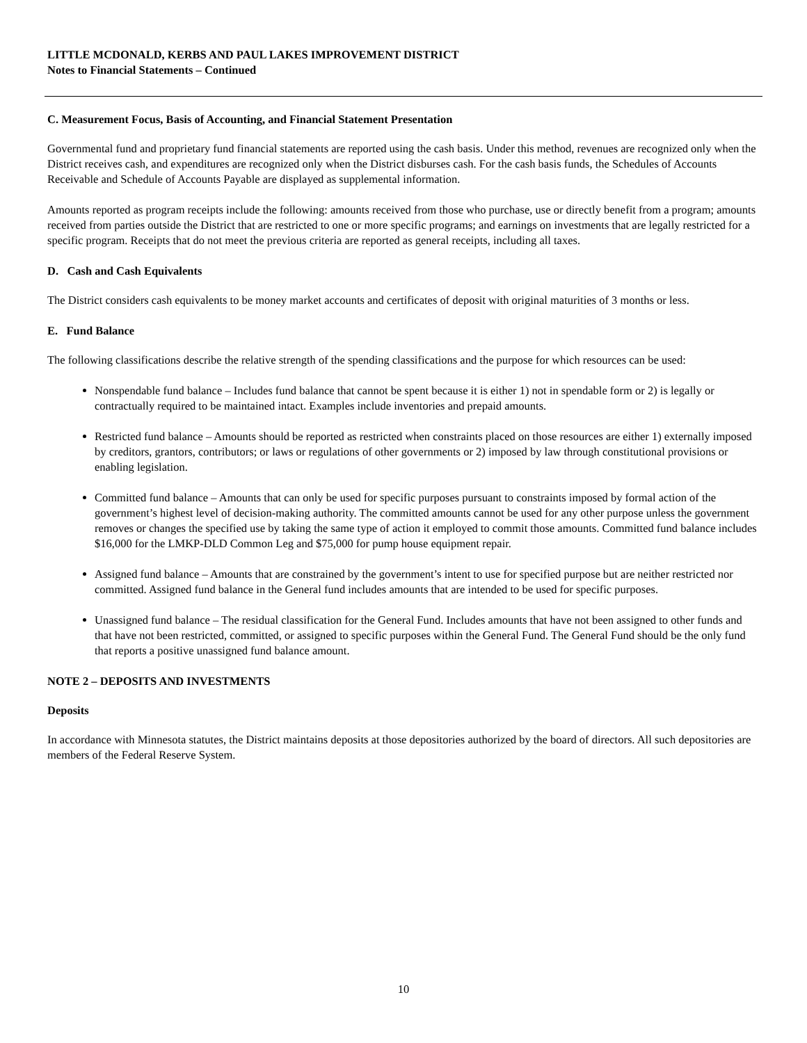LITTLE MCDONALD, KERBS AND PAUL LAKES IMPROVEMENT DISTRICT
Notes to Financial Statements – Continued
C. Measurement Focus, Basis of Accounting, and Financial Statement Presentation
Governmental fund and proprietary fund financial statements are reported using the cash basis. Under this method, revenues are recognized only when the District receives cash, and expenditures are recognized only when the District disburses cash. For the cash basis funds, the Schedules of Accounts Receivable and Schedule of Accounts Payable are displayed as supplemental information.
Amounts reported as program receipts include the following: amounts received from those who purchase, use or directly benefit from a program; amounts received from parties outside the District that are restricted to one or more specific programs; and earnings on investments that are legally restricted for a specific program. Receipts that do not meet the previous criteria are reported as general receipts, including all taxes.
D. Cash and Cash Equivalents
The District considers cash equivalents to be money market accounts and certificates of deposit with original maturities of 3 months or less.
E. Fund Balance
The following classifications describe the relative strength of the spending classifications and the purpose for which resources can be used:
Nonspendable fund balance – Includes fund balance that cannot be spent because it is either 1) not in spendable form or 2) is legally or contractually required to be maintained intact. Examples include inventories and prepaid amounts.
Restricted fund balance – Amounts should be reported as restricted when constraints placed on those resources are either 1) externally imposed by creditors, grantors, contributors; or laws or regulations of other governments or 2) imposed by law through constitutional provisions or enabling legislation.
Committed fund balance – Amounts that can only be used for specific purposes pursuant to constraints imposed by formal action of the government’s highest level of decision-making authority. The committed amounts cannot be used for any other purpose unless the government removes or changes the specified use by taking the same type of action it employed to commit those amounts. Committed fund balance includes $16,000 for the LMKP-DLD Common Leg and $75,000 for pump house equipment repair.
Assigned fund balance – Amounts that are constrained by the government’s intent to use for specified purpose but are neither restricted nor committed. Assigned fund balance in the General fund includes amounts that are intended to be used for specific purposes.
Unassigned fund balance – The residual classification for the General Fund. Includes amounts that have not been assigned to other funds and that have not been restricted, committed, or assigned to specific purposes within the General Fund. The General Fund should be the only fund that reports a positive unassigned fund balance amount.
NOTE 2 – DEPOSITS AND INVESTMENTS
Deposits
In accordance with Minnesota statutes, the District maintains deposits at those depositories authorized by the board of directors. All such depositories are members of the Federal Reserve System.
10